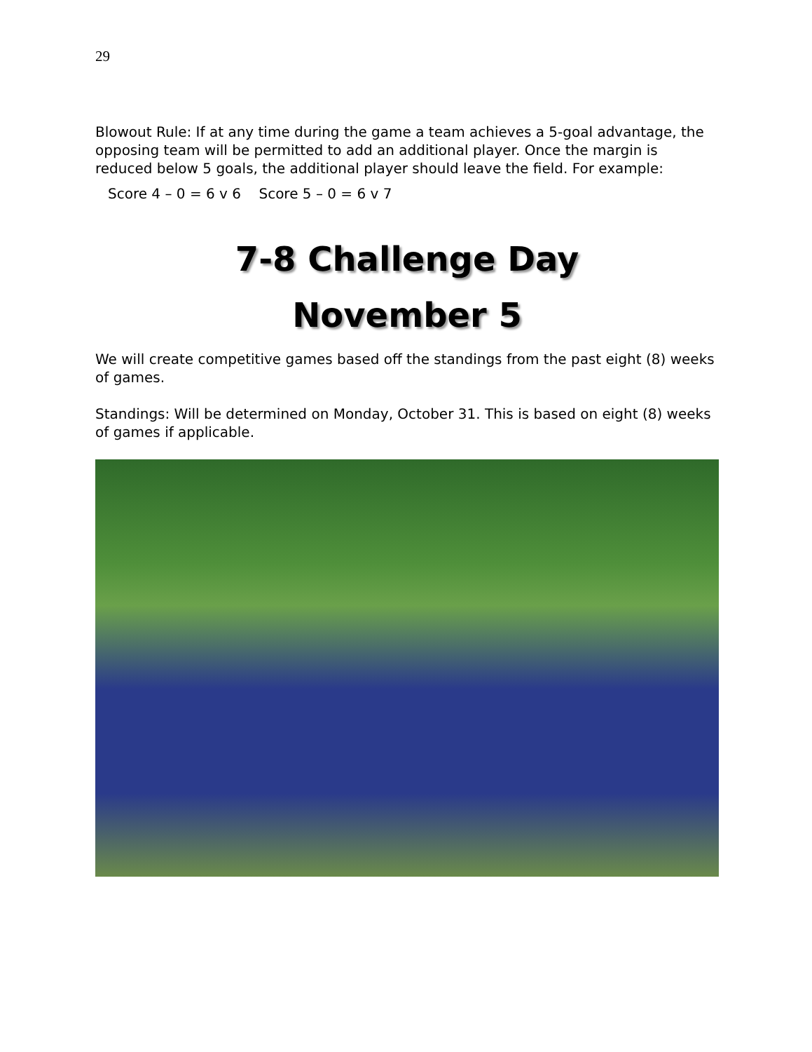29
Blowout Rule: If at any time during the game a team achieves a 5-goal advantage, the opposing team will be permitted to add an additional player. Once the margin is reduced below 5 goals, the additional player should leave the field. For example:
Score 4 – 0 = 6 v 6 Score 5 – 0 = 6 v 7
7-8 Challenge Day
November 5
We will create competitive games based off the standings from the past eight (8) weeks of games.
Standings: Will be determined on Monday, October 31. This is based on eight (8) weeks of games if applicable.